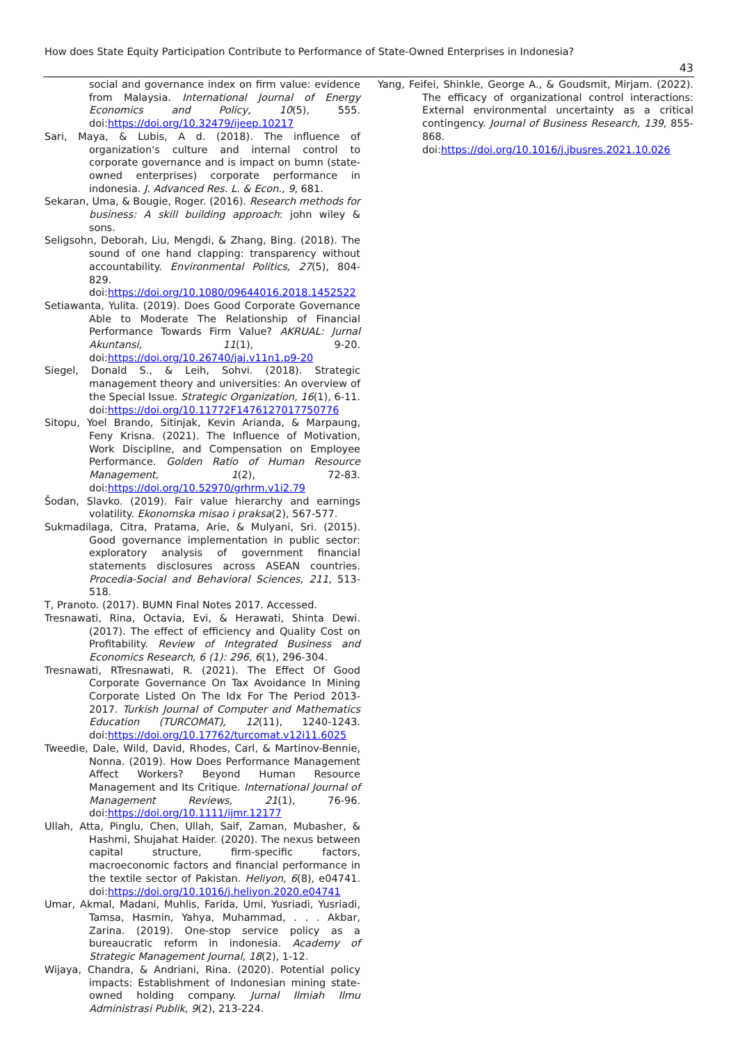How does State Equity Participation Contribute to Performance of State-Owned Enterprises in Indonesia?
43
social and governance index on firm value: evidence from Malaysia. International Journal of Energy Economics and Policy, 10(5), 555. doi:https://doi.org/10.32479/ijeep.10217
Sari, Maya, & Lubis, A d. (2018). The influence of organization's culture and internal control to corporate governance and is impact on bumn (state-owned enterprises) corporate performance in indonesia. J. Advanced Res. L. & Econ., 9, 681.
Sekaran, Uma, & Bougie, Roger. (2016). Research methods for business: A skill building approach: john wiley & sons.
Seligsohn, Deborah, Liu, Mengdi, & Zhang, Bing. (2018). The sound of one hand clapping: transparency without accountability. Environmental Politics, 27(5), 804-829. doi:https://doi.org/10.1080/09644016.2018.1452522
Setiawanta, Yulita. (2019). Does Good Corporate Governance Able to Moderate The Relationship of Financial Performance Towards Firm Value? AKRUAL: Jurnal Akuntansi, 11(1), 9-20. doi:https://doi.org/10.26740/jaj.v11n1.p9-20
Siegel, Donald S., & Leih, Sohvi. (2018). Strategic management theory and universities: An overview of the Special Issue. Strategic Organization, 16(1), 6-11. doi:https://doi.org/10.11772F1476127017750776
Sitopu, Yoel Brando, Sitinjak, Kevin Arianda, & Marpaung, Feny Krisna. (2021). The Influence of Motivation, Work Discipline, and Compensation on Employee Performance. Golden Ratio of Human Resource Management, 1(2), 72-83. doi:https://doi.org/10.52970/grhrm.v1i2.79
Šodan, Slavko. (2019). Fair value hierarchy and earnings volatility. Ekonomska misao i praksa(2), 567-577.
Sukmadilaga, Citra, Pratama, Arie, & Mulyani, Sri. (2015). Good governance implementation in public sector: exploratory analysis of government financial statements disclosures across ASEAN countries. Procedia-Social and Behavioral Sciences, 211, 513-518.
T, Pranoto. (2017). BUMN Final Notes 2017. Accessed.
Tresnawati, Rina, Octavia, Evi, & Herawati, Shinta Dewi. (2017). The effect of efficiency and Quality Cost on Profitability. Review of Integrated Business and Economics Research, 6 (1): 296, 6(1), 296-304.
Tresnawati, RTresnawati, R. (2021). The Effect Of Good Corporate Governance On Tax Avoidance In Mining Corporate Listed On The Idx For The Period 2013-2017. Turkish Journal of Computer and Mathematics Education (TURCOMAT), 12(11), 1240-1243. doi:https://doi.org/10.17762/turcomat.v12i11.6025
Tweedie, Dale, Wild, David, Rhodes, Carl, & Martinov-Bennie, Nonna. (2019). How Does Performance Management Affect Workers? Beyond Human Resource Management and Its Critique. International Journal of Management Reviews, 21(1), 76-96. doi:https://doi.org/10.1111/ijmr.12177
Ullah, Atta, Pinglu, Chen, Ullah, Saif, Zaman, Mubasher, & Hashmi, Shujahat Haider. (2020). The nexus between capital structure, firm-specific factors, macroeconomic factors and financial performance in the textile sector of Pakistan. Heliyon, 6(8), e04741. doi:https://doi.org/10.1016/j.heliyon.2020.e04741
Umar, Akmal, Madani, Muhlis, Farida, Umi, Yusriadi, Yusriadi, Tamsa, Hasmin, Yahya, Muhammad, . . . Akbar, Zarina. (2019). One-stop service policy as a bureaucratic reform in indonesia. Academy of Strategic Management Journal, 18(2), 1-12.
Wijaya, Chandra, & Andriani, Rina. (2020). Potential policy impacts: Establishment of Indonesian mining state-owned holding company. Jurnal Ilmiah Ilmu Administrasi Publik, 9(2), 213-224.
Yang, Feifei, Shinkle, George A., & Goudsmit, Mirjam. (2022). The efficacy of organizational control interactions: External environmental uncertainty as a critical contingency. Journal of Business Research, 139, 855-868. doi:https://doi.org/10.1016/j.jbusres.2021.10.026